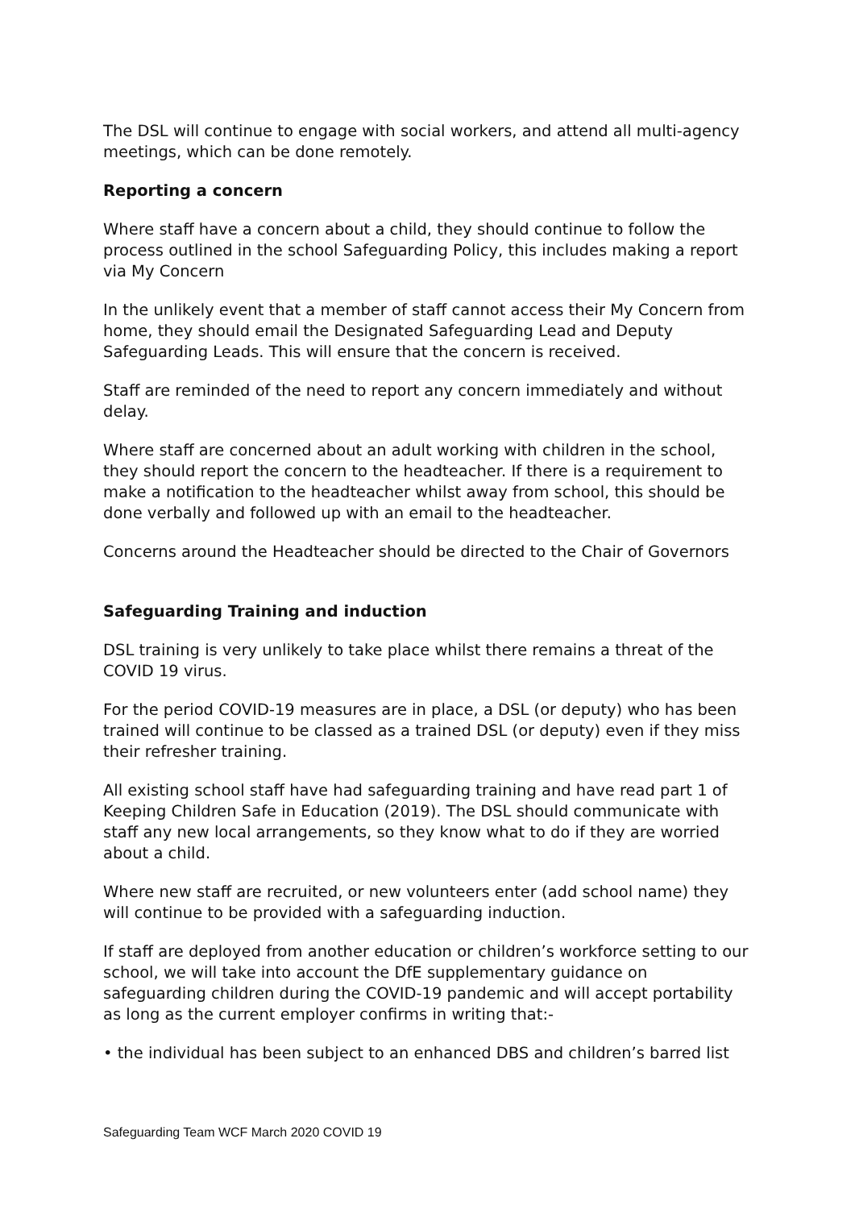The DSL will continue to engage with social workers, and attend all multi-agency meetings, which can be done remotely.
Reporting a concern
Where staff have a concern about a child, they should continue to follow the process outlined in the school Safeguarding Policy, this includes making a report via My Concern
In the unlikely event that a member of staff cannot access their My Concern from home, they should email the Designated Safeguarding Lead and Deputy Safeguarding Leads. This will ensure that the concern is received.
Staff are reminded of the need to report any concern immediately and without delay.
Where staff are concerned about an adult working with children in the school, they should report the concern to the headteacher. If there is a requirement to make a notification to the headteacher whilst away from school, this should be done verbally and followed up with an email to the headteacher.
Concerns around the Headteacher should be directed to the Chair of Governors
Safeguarding Training and induction
DSL training is very unlikely to take place whilst there remains a threat of the COVID 19 virus.
For the period COVID-19 measures are in place, a DSL (or deputy) who has been trained will continue to be classed as a trained DSL (or deputy) even if they miss their refresher training.
All existing school staff have had safeguarding training and have read part 1 of Keeping Children Safe in Education (2019). The DSL should communicate with staff any new local arrangements, so they know what to do if they are worried about a child.
Where new staff are recruited, or new volunteers enter (add school name) they will continue to be provided with a safeguarding induction.
If staff are deployed from another education or children’s workforce setting to our school, we will take into account the DfE supplementary guidance on safeguarding children during the COVID-19 pandemic and will accept portability as long as the current employer confirms in writing that:-
• the individual has been subject to an enhanced DBS and children’s barred list
Safeguarding Team WCF March 2020 COVID 19